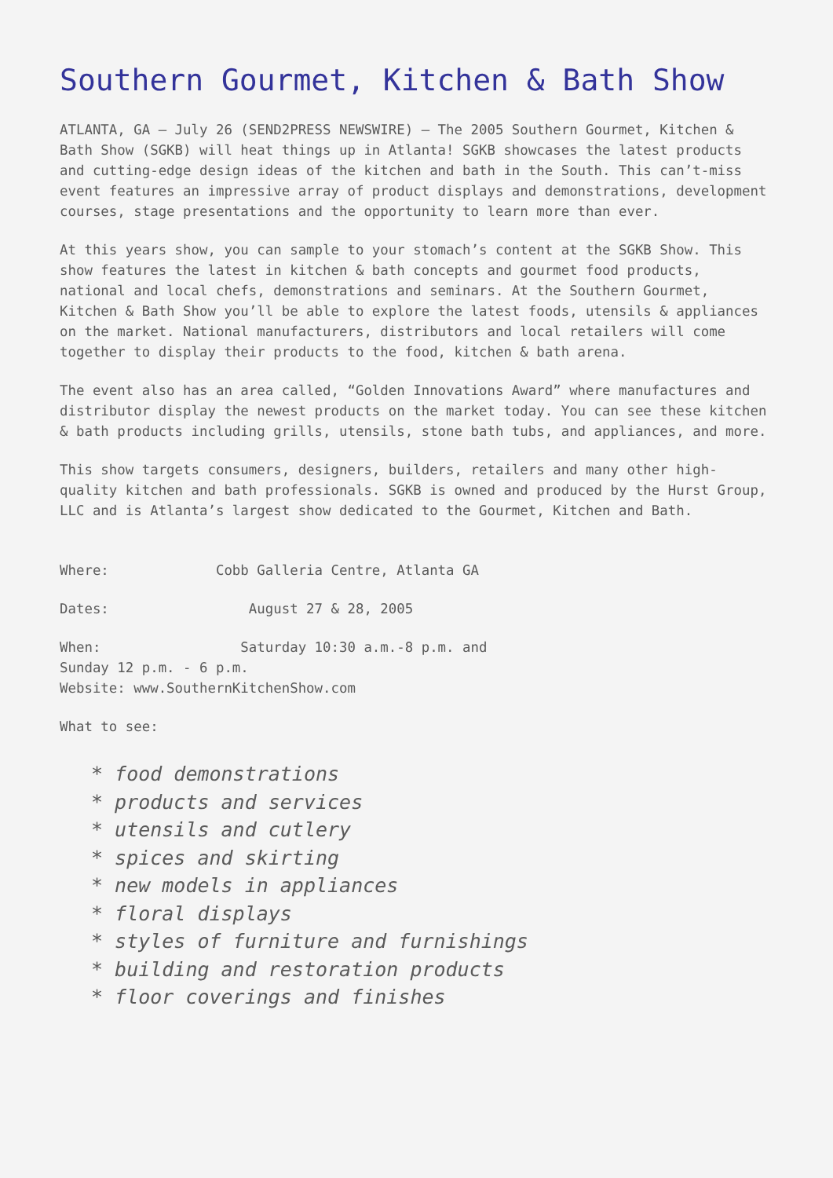Southern Gourmet, Kitchen & Bath Show
ATLANTA, GA – July 26 (SEND2PRESS NEWSWIRE) – The 2005 Southern Gourmet, Kitchen & Bath Show (SGKB) will heat things up in Atlanta! SGKB showcases the latest products and cutting-edge design ideas of the kitchen and bath in the South. This can’t-miss event features an impressive array of product displays and demonstrations, development courses, stage presentations and the opportunity to learn more than ever.
At this years show, you can sample to your stomach’s content at the SGKB Show. This show features the latest in kitchen & bath concepts and gourmet food products, national and local chefs, demonstrations and seminars. At the Southern Gourmet, Kitchen & Bath Show you’ll be able to explore the latest foods, utensils & appliances on the market. National manufacturers, distributors and local retailers will come together to display their products to the food, kitchen & bath arena.
The event also has an area called, “Golden Innovations Award” where manufactures and distributor display the newest products on the market today. You can see these kitchen & bath products including grills, utensils, stone bath tubs, and appliances, and more.
This show targets consumers, designers, builders, retailers and many other high-quality kitchen and bath professionals. SGKB is owned and produced by the Hurst Group, LLC and is Atlanta’s largest show dedicated to the Gourmet, Kitchen and Bath.
Where: Cobb Galleria Centre, Atlanta GA
Dates: August 27 & 28, 2005
When: Saturday 10:30 a.m.-8 p.m. and Sunday 12 p.m. - 6 p.m. Website: www.SouthernKitchenShow.com
What to see:
* food demonstrations
* products and services
* utensils and cutlery
* spices and skirting
* new models in appliances
* floral displays
* styles of furniture and furnishings
* building and restoration products
* floor coverings and finishes